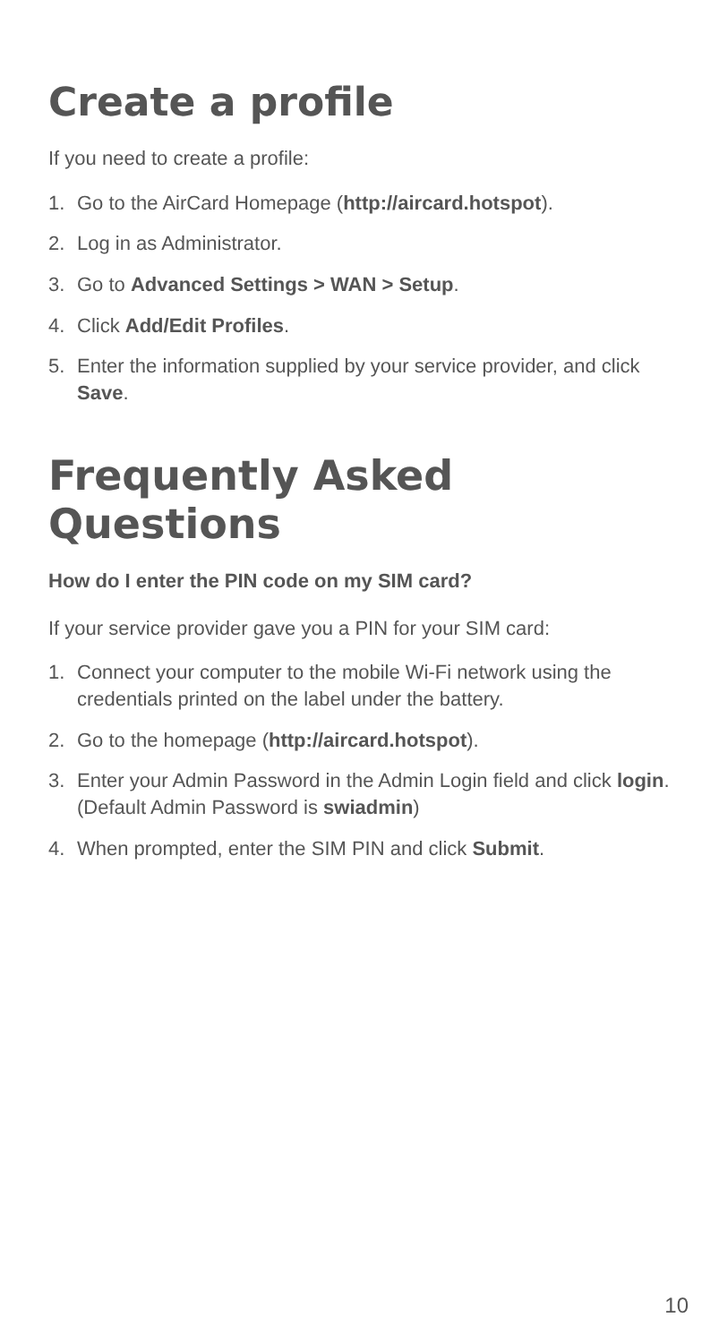Create a profile
If you need to create a profile:
1. Go to the AirCard Homepage (http://aircard.hotspot).
2. Log in as Administrator.
3. Go to Advanced Settings > WAN > Setup.
4. Click Add/Edit Profiles.
5. Enter the information supplied by your service provider, and click Save.
Frequently Asked Questions
How do I enter the PIN code on my SIM card?
If your service provider gave you a PIN for your SIM card:
1. Connect your computer to the mobile Wi-Fi network using the credentials printed on the label under the battery.
2. Go to the homepage (http://aircard.hotspot).
3. Enter your Admin Password in the Admin Login field and click login. (Default Admin Password is swiadmin)
4. When prompted, enter the SIM PIN and click Submit.
10